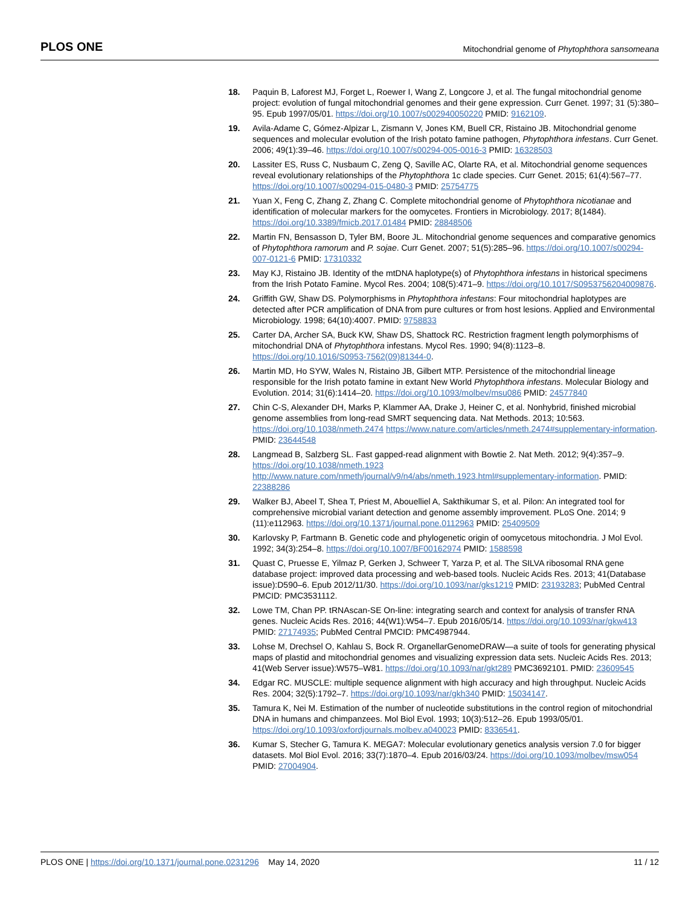PLOS ONE Mitochondrial genome of Phytophthora sansomeana
18. Paquin B, Laforest MJ, Forget L, Roewer I, Wang Z, Longcore J, et al. The fungal mitochondrial genome project: evolution of fungal mitochondrial genomes and their gene expression. Curr Genet. 1997; 31 (5):380–95. Epub 1997/05/01. https://doi.org/10.1007/s002940050220 PMID: 9162109.
19. Avila-Adame C, Gómez-Alpizar L, Zismann V, Jones KM, Buell CR, Ristaino JB. Mitochondrial genome sequences and molecular evolution of the Irish potato famine pathogen, Phytophthora infestans. Curr Genet. 2006; 49(1):39–46. https://doi.org/10.1007/s00294-005-0016-3 PMID: 16328503
20. Lassiter ES, Russ C, Nusbaum C, Zeng Q, Saville AC, Olarte RA, et al. Mitochondrial genome sequences reveal evolutionary relationships of the Phytophthora 1c clade species. Curr Genet. 2015; 61(4):567–77. https://doi.org/10.1007/s00294-015-0480-3 PMID: 25754775
21. Yuan X, Feng C, Zhang Z, Zhang C. Complete mitochondrial genome of Phytophthora nicotianae and identification of molecular markers for the oomycetes. Frontiers in Microbiology. 2017; 8(1484). https://doi.org/10.3389/fmicb.2017.01484 PMID: 28848506
22. Martin FN, Bensasson D, Tyler BM, Boore JL. Mitochondrial genome sequences and comparative genomics of Phytophthora ramorum and P. sojae. Curr Genet. 2007; 51(5):285–96. https://doi.org/10.1007/s00294-007-0121-6 PMID: 17310332
23. May KJ, Ristaino JB. Identity of the mtDNA haplotype(s) of Phytophthora infestans in historical specimens from the Irish Potato Famine. Mycol Res. 2004; 108(5):471–9. https://doi.org/10.1017/S0953756204009876.
24. Griffith GW, Shaw DS. Polymorphisms in Phytophthora infestans: Four mitochondrial haplotypes are detected after PCR amplification of DNA from pure cultures or from host lesions. Applied and Environmental Microbiology. 1998; 64(10):4007. PMID: 9758833
25. Carter DA, Archer SA, Buck KW, Shaw DS, Shattock RC. Restriction fragment length polymorphisms of mitochondrial DNA of Phytophthora infestans. Mycol Res. 1990; 94(8):1123–8. https://doi.org/10.1016/S0953-7562(09)81344-0.
26. Martin MD, Ho SYW, Wales N, Ristaino JB, Gilbert MTP. Persistence of the mitochondrial lineage responsible for the Irish potato famine in extant New World Phytophthora infestans. Molecular Biology and Evolution. 2014; 31(6):1414–20. https://doi.org/10.1093/molbev/msu086 PMID: 24577840
27. Chin C-S, Alexander DH, Marks P, Klammer AA, Drake J, Heiner C, et al. Nonhybrid, finished microbial genome assemblies from long-read SMRT sequencing data. Nat Methods. 2013; 10:563. https://doi.org/10.1038/nmeth.2474 https://www.nature.com/articles/nmeth.2474#supplementary-information. PMID: 23644548
28. Langmead B, Salzberg SL. Fast gapped-read alignment with Bowtie 2. Nat Meth. 2012; 9(4):357–9. https://doi.org/10.1038/nmeth.1923 http://www.nature.com/nmeth/journal/v9/n4/abs/nmeth.1923.html#supplementary-information. PMID: 22388286
29. Walker BJ, Abeel T, Shea T, Priest M, Abouelliel A, Sakthikumar S, et al. Pilon: An integrated tool for comprehensive microbial variant detection and genome assembly improvement. PLoS One. 2014; 9 (11):e112963. https://doi.org/10.1371/journal.pone.0112963 PMID: 25409509
30. Karlovsky P, Fartmann B. Genetic code and phylogenetic origin of oomycetous mitochondria. J Mol Evol. 1992; 34(3):254–8. https://doi.org/10.1007/BF00162974 PMID: 1588598
31. Quast C, Pruesse E, Yilmaz P, Gerken J, Schweer T, Yarza P, et al. The SILVA ribosomal RNA gene database project: improved data processing and web-based tools. Nucleic Acids Res. 2013; 41(Database issue):D590–6. Epub 2012/11/30. https://doi.org/10.1093/nar/gks1219 PMID: 23193283; PubMed Central PMCID: PMC3531112.
32. Lowe TM, Chan PP. tRNAscan-SE On-line: integrating search and context for analysis of transfer RNA genes. Nucleic Acids Res. 2016; 44(W1):W54–7. Epub 2016/05/14. https://doi.org/10.1093/nar/gkw413 PMID: 27174935; PubMed Central PMCID: PMC4987944.
33. Lohse M, Drechsel O, Kahlau S, Bock R. OrganellarGenomeDRAW—a suite of tools for generating physical maps of plastid and mitochondrial genomes and visualizing expression data sets. Nucleic Acids Res. 2013; 41(Web Server issue):W575–W81. https://doi.org/10.1093/nar/gkt289 PMC3692101. PMID: 23609545
34. Edgar RC. MUSCLE: multiple sequence alignment with high accuracy and high throughput. Nucleic Acids Res. 2004; 32(5):1792–7. https://doi.org/10.1093/nar/gkh340 PMID: 15034147.
35. Tamura K, Nei M. Estimation of the number of nucleotide substitutions in the control region of mitochondrial DNA in humans and chimpanzees. Mol Biol Evol. 1993; 10(3):512–26. Epub 1993/05/01. https://doi.org/10.1093/oxfordjournals.molbev.a040023 PMID: 8336541.
36. Kumar S, Stecher G, Tamura K. MEGA7: Molecular evolutionary genetics analysis version 7.0 for bigger datasets. Mol Biol Evol. 2016; 33(7):1870–4. Epub 2016/03/24. https://doi.org/10.1093/molbev/msw054 PMID: 27004904.
PLOS ONE | https://doi.org/10.1371/journal.pone.0231296 May 14, 2020 11 / 12